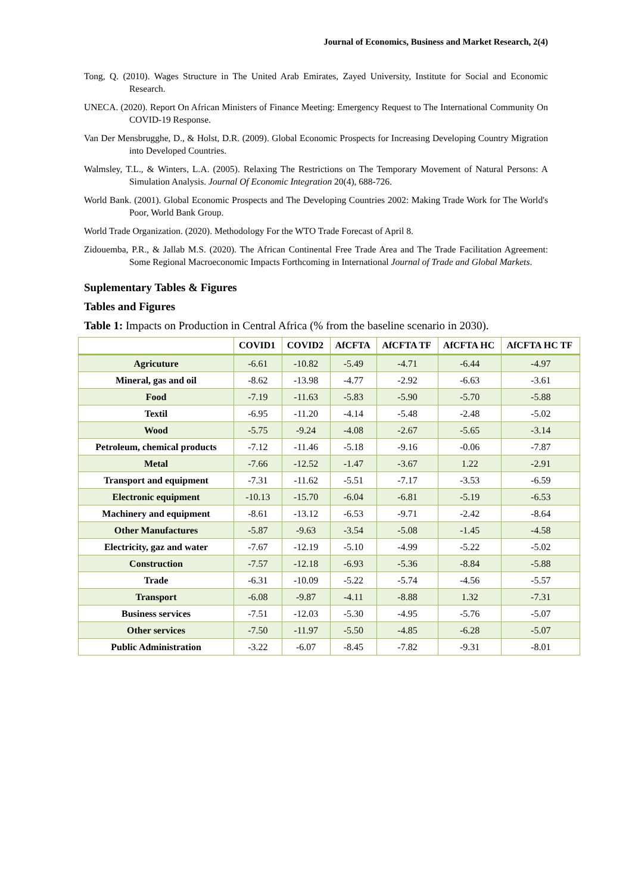Journal of Economics, Business and Market Research, 2(4)
Tong, Q. (2010). Wages Structure in The United Arab Emirates, Zayed University, Institute for Social and Economic Research.
UNECA. (2020). Report On African Ministers of Finance Meeting: Emergency Request to The International Community On COVID-19 Response.
Van Der Mensbrugghe, D., & Holst, D.R. (2009). Global Economic Prospects for Increasing Developing Country Migration into Developed Countries.
Walmsley, T.L., & Winters, L.A. (2005). Relaxing The Restrictions on The Temporary Movement of Natural Persons: A Simulation Analysis. Journal Of Economic Integration 20(4), 688-726.
World Bank. (2001). Global Economic Prospects and The Developing Countries 2002: Making Trade Work for The World's Poor, World Bank Group.
World Trade Organization. (2020). Methodology For the WTO Trade Forecast of April 8.
Zidouemba, P.R., & Jallab M.S. (2020). The African Continental Free Trade Area and The Trade Facilitation Agreement: Some Regional Macroeconomic Impacts Forthcoming in International Journal of Trade and Global Markets.
Suplementary Tables & Figures
Tables and Figures
Table 1: Impacts on Production in Central Africa (% from the baseline scenario in 2030).
| | COVID1 | COVID2 | AfCFTA | AfCFTA TF | AfCFTA HC | AfCFTA HC TF |
| --- | --- | --- | --- | --- | --- | --- |
| Agricuture | -6.61 | -10.82 | -5.49 | -4.71 | -6.44 | -4.97 |
| Mineral, gas and oil | -8.62 | -13.98 | -4.77 | -2.92 | -6.63 | -3.61 |
| Food | -7.19 | -11.63 | -5.83 | -5.90 | -5.70 | -5.88 |
| Textil | -6.95 | -11.20 | -4.14 | -5.48 | -2.48 | -5.02 |
| Wood | -5.75 | -9.24 | -4.08 | -2.67 | -5.65 | -3.14 |
| Petroleum, chemical products | -7.12 | -11.46 | -5.18 | -9.16 | -0.06 | -7.87 |
| Metal | -7.66 | -12.52 | -1.47 | -3.67 | 1.22 | -2.91 |
| Transport and equipment | -7.31 | -11.62 | -5.51 | -7.17 | -3.53 | -6.59 |
| Electronic equipment | -10.13 | -15.70 | -6.04 | -6.81 | -5.19 | -6.53 |
| Machinery and equipment | -8.61 | -13.12 | -6.53 | -9.71 | -2.42 | -8.64 |
| Other Manufactures | -5.87 | -9.63 | -3.54 | -5.08 | -1.45 | -4.58 |
| Electricity, gaz and water | -7.67 | -12.19 | -5.10 | -4.99 | -5.22 | -5.02 |
| Construction | -7.57 | -12.18 | -6.93 | -5.36 | -8.84 | -5.88 |
| Trade | -6.31 | -10.09 | -5.22 | -5.74 | -4.56 | -5.57 |
| Transport | -6.08 | -9.87 | -4.11 | -8.88 | 1.32 | -7.31 |
| Business services | -7.51 | -12.03 | -5.30 | -4.95 | -5.76 | -5.07 |
| Other services | -7.50 | -11.97 | -5.50 | -4.85 | -6.28 | -5.07 |
| Public Administration | -3.22 | -6.07 | -8.45 | -7.82 | -9.31 | -8.01 |